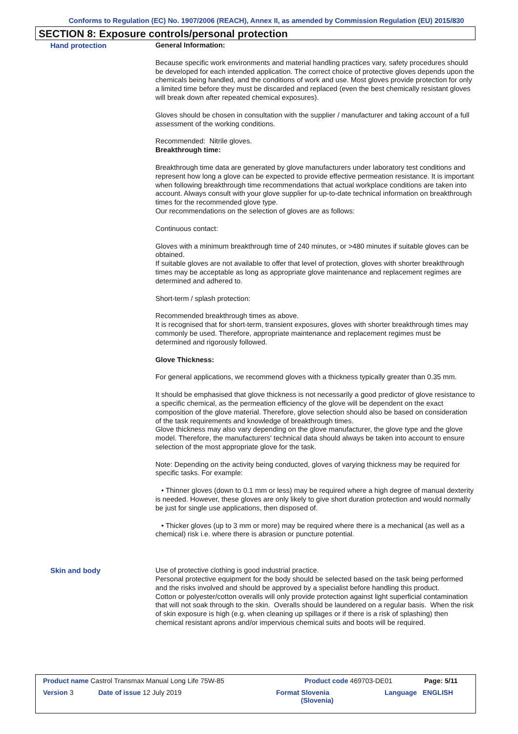Conforms to Regulation (EC) No. 1907/2006 (REACH), Annex II, as amended by Commission Regulation (EU) 2015/830
SECTION 8: Exposure controls/personal protection
Hand protection
General Information:
Because specific work environments and material handling practices vary, safety procedures should be developed for each intended application. The correct choice of protective gloves depends upon the chemicals being handled, and the conditions of work and use. Most gloves provide protection for only a limited time before they must be discarded and replaced (even the best chemically resistant gloves will break down after repeated chemical exposures).
Gloves should be chosen in consultation with the supplier / manufacturer and taking account of a full assessment of the working conditions.
Recommended: Nitrile gloves.
Breakthrough time:
Breakthrough time data are generated by glove manufacturers under laboratory test conditions and represent how long a glove can be expected to provide effective permeation resistance. It is important when following breakthrough time recommendations that actual workplace conditions are taken into account. Always consult with your glove supplier for up-to-date technical information on breakthrough times for the recommended glove type.
Our recommendations on the selection of gloves are as follows:
Continuous contact:
Gloves with a minimum breakthrough time of 240 minutes, or >480 minutes if suitable gloves can be obtained.
If suitable gloves are not available to offer that level of protection, gloves with shorter breakthrough times may be acceptable as long as appropriate glove maintenance and replacement regimes are determined and adhered to.
Short-term / splash protection:
Recommended breakthrough times as above.
It is recognised that for short-term, transient exposures, gloves with shorter breakthrough times may commonly be used. Therefore, appropriate maintenance and replacement regimes must be determined and rigorously followed.
Glove Thickness:
For general applications, we recommend gloves with a thickness typically greater than 0.35 mm.
It should be emphasised that glove thickness is not necessarily a good predictor of glove resistance to a specific chemical, as the permeation efficiency of the glove will be dependent on the exact composition of the glove material. Therefore, glove selection should also be based on consideration of the task requirements and knowledge of breakthrough times.
Glove thickness may also vary depending on the glove manufacturer, the glove type and the glove model. Therefore, the manufacturers' technical data should always be taken into account to ensure selection of the most appropriate glove for the task.
Note: Depending on the activity being conducted, gloves of varying thickness may be required for specific tasks. For example:
• Thinner gloves (down to 0.1 mm or less) may be required where a high degree of manual dexterity is needed. However, these gloves are only likely to give short duration protection and would normally be just for single use applications, then disposed of.
• Thicker gloves (up to 3 mm or more) may be required where there is a mechanical (as well as a chemical) risk i.e. where there is abrasion or puncture potential.
Skin and body
Use of protective clothing is good industrial practice.
Personal protective equipment for the body should be selected based on the task being performed and the risks involved and should be approved by a specialist before handling this product.
Cotton or polyester/cotton overalls will only provide protection against light superficial contamination that will not soak through to the skin. Overalls should be laundered on a regular basis. When the risk of skin exposure is high (e.g. when cleaning up spillages or if there is a risk of splashing) then chemical resistant aprons and/or impervious chemical suits and boots will be required.
Product name Castrol Transmax Manual Long Life 75W-85 Product code 469703-DE01 Page: 5/11
Version 3 Date of issue 12 July 2019 Format Slovenia
(Slovenia) Language ENGLISH